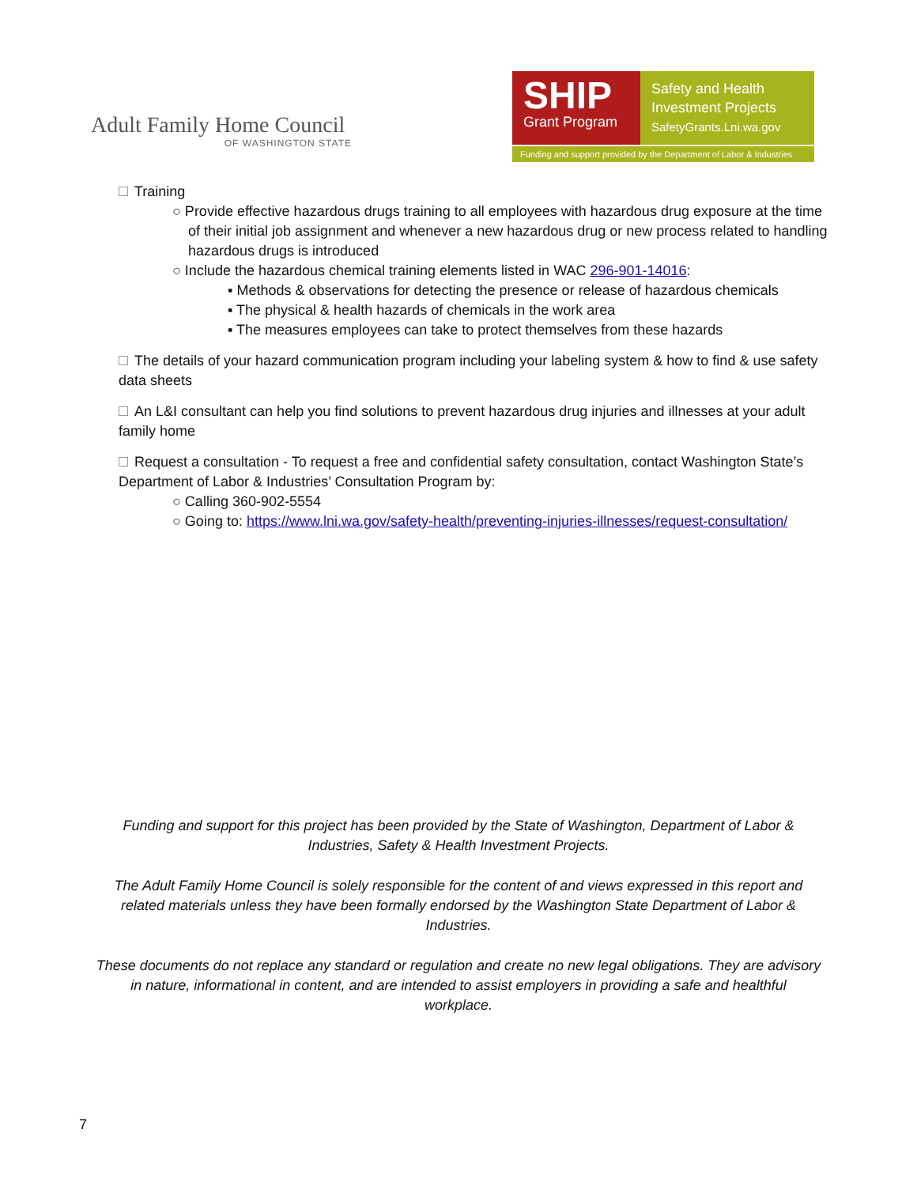Adult Family Home Council
OF WASHINGTON STATE
SHIP
Grant Program
Safety and Health
Investment Projects
SafetyGrants.Lni.wa.gov
Funding and support provided by the Department of Labor & Industries
Training
○ Provide effective hazardous drugs training to all employees with hazardous drug exposure at the time of their initial job assignment and whenever a new hazardous drug or new process related to handling hazardous drugs is introduced
○ Include the hazardous chemical training elements listed in WAC 296-901-14016:
▪ Methods & observations for detecting the presence or release of hazardous chemicals
▪ The physical & health hazards of chemicals in the work area
▪ The measures employees can take to protect themselves from these hazards
The details of your hazard communication program including your labeling system & how to find & use safety data sheets
An L&I consultant can help you find solutions to prevent hazardous drug injuries and illnesses at your adult family home
Request a consultation - To request a free and confidential safety consultation, contact Washington State’s Department of Labor & Industries’ Consultation Program by:
○ Calling 360-902-5554
○ Going to: https://www.lni.wa.gov/safety-health/preventing-injuries-illnesses/request-consultation/
Funding and support for this project has been provided by the State of Washington, Department of Labor & Industries, Safety & Health Investment Projects.
The Adult Family Home Council is solely responsible for the content of and views expressed in this report and related materials unless they have been formally endorsed by the Washington State Department of Labor & Industries.
These documents do not replace any standard or regulation and create no new legal obligations. They are advisory in nature, informational in content, and are intended to assist employers in providing a safe and healthful workplace.
7